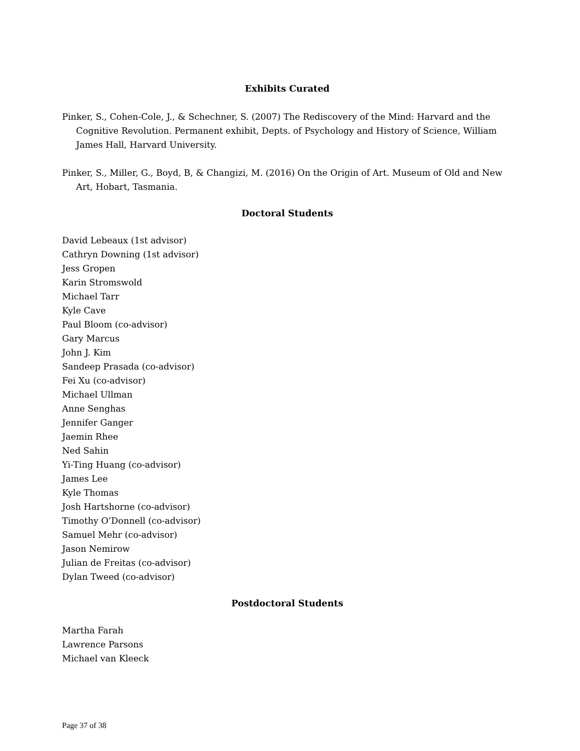Exhibits Curated
Pinker, S., Cohen-Cole, J., & Schechner, S. (2007) The Rediscovery of the Mind: Harvard and the Cognitive Revolution. Permanent exhibit, Depts. of Psychology and History of Science, William James Hall, Harvard University.
Pinker, S., Miller, G., Boyd, B, & Changizi, M. (2016) On the Origin of Art. Museum of Old and New Art, Hobart, Tasmania.
Doctoral Students
David Lebeaux (1st advisor)
Cathryn Downing (1st advisor)
Jess Gropen
Karin Stromswold
Michael Tarr
Kyle Cave
Paul Bloom (co-advisor)
Gary Marcus
John J. Kim
Sandeep Prasada (co-advisor)
Fei Xu (co-advisor)
Michael Ullman
Anne Senghas
Jennifer Ganger
Jaemin Rhee
Ned Sahin
Yi-Ting Huang (co-advisor)
James Lee
Kyle Thomas
Josh Hartshorne (co-advisor)
Timothy O’Donnell (co-advisor)
Samuel Mehr (co-advisor)
Jason Nemirow
Julian de Freitas (co-advisor)
Dylan Tweed (co-advisor)
Postdoctoral Students
Martha Farah
Lawrence Parsons
Michael van Kleeck
Page 37 of 38